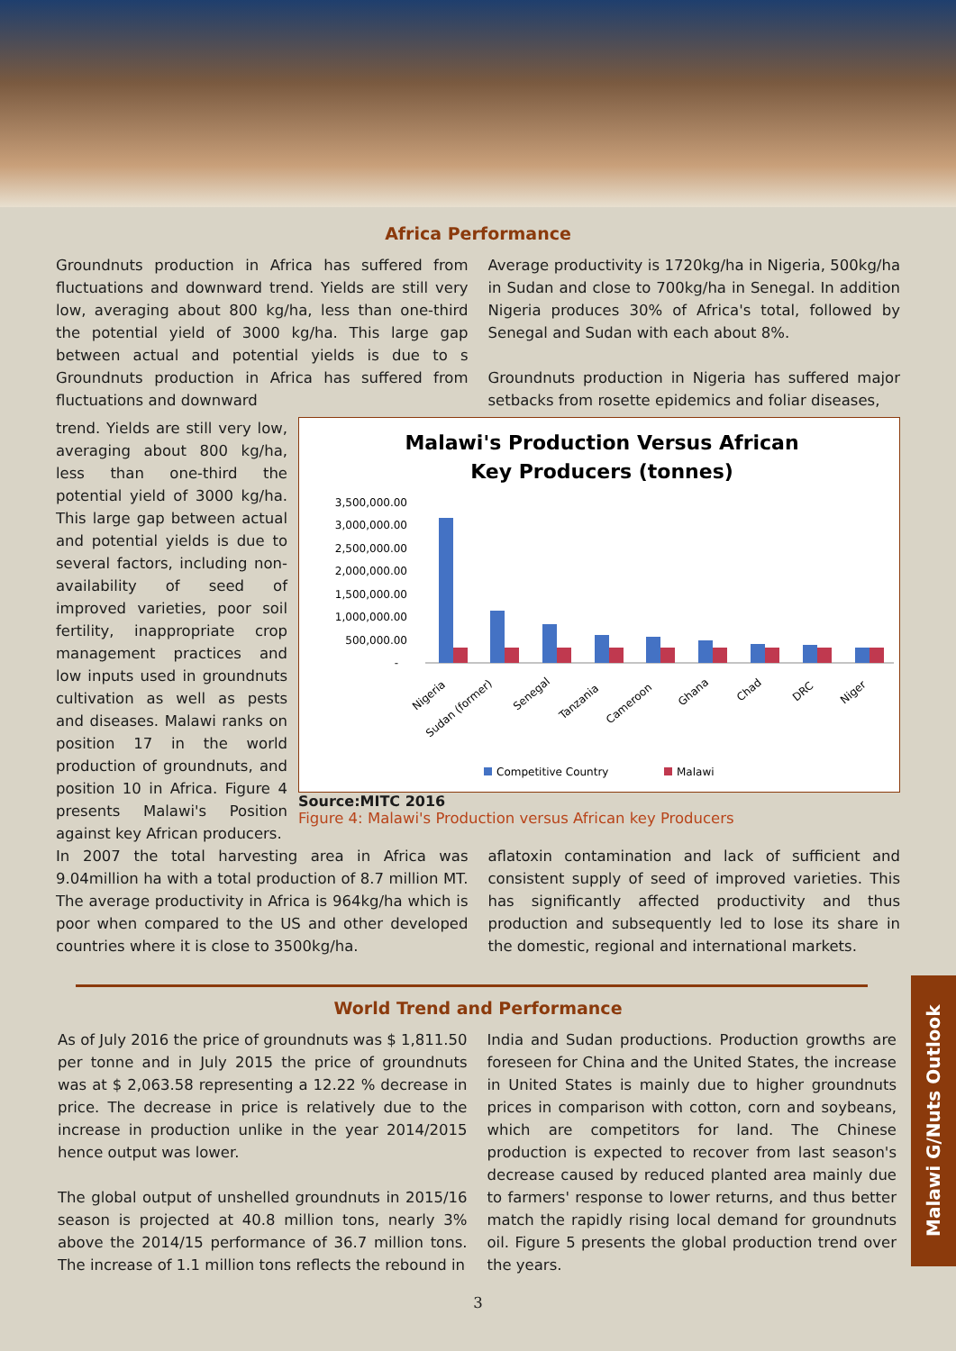Africa Performance
Groundnuts production in Africa has suffered from fluctuations and downward trend. Yields are still very low, averaging about 800 kg/ha, less than one-third the potential yield of 3000 kg/ha. This large gap between actual and potential yields is due to s Groundnuts production in Africa has suffered from fluctuations and downward
Average productivity is 1720kg/ha in Nigeria, 500kg/ha in Sudan and close to 700kg/ha in Senegal. In addition Nigeria produces 30% of Africa's total, followed by Senegal and Sudan with each about 8%.
Groundnuts production in Nigeria has suffered major setbacks from rosette epidemics and foliar diseases,
Malawi's Production Versus African
Key Producers (tonnes)
3,500,000.00
3,000,000.00
2,500,000.00
2,000,000.00
1,500,000.00
1,000,000.00
500,000.00
-
Nigeria
Sudan (former)
Senegal
Tanzania
Cameroon
Ghana
Chad
DRC
Niger
Competitive Country
Malawi
Source:MITC 2016
Figure 4: Malawi's Production versus African key Producers
trend. Yields are still very low, averaging about 800 kg/ha, less than one-third the potential yield of 3000 kg/ha. This large gap between actual and potential yields is due to several factors, including non-availability of seed of improved varieties, poor soil fertility, inappropriate crop management practices and low inputs used in groundnuts cultivation as well as pests and diseases. Malawi ranks on position 17 in the world production of groundnuts, and position 10 in Africa. Figure 4 presents Malawi's Position against key African producers.
In 2007 the total harvesting area in Africa was 9.04million ha with a total production of 8.7 million MT. The average productivity in Africa is 964kg/ha which is poor when compared to the US and other developed countries where it is close to 3500kg/ha.
aflatoxin contamination and lack of sufficient and consistent supply of seed of improved varieties. This has significantly affected productivity and thus production and subsequently led to lose its share in the domestic, regional and international markets.
World Trend and Performance
As of July 2016 the price of groundnuts was $ 1,811.50 per tonne and in July 2015 the price of groundnuts was at $ 2,063.58 representing a 12.22 % decrease in price. The decrease in price is relatively due to the increase in production unlike in the year 2014/2015 hence output was lower.
The global output of unshelled groundnuts in 2015/16 season is projected at 40.8 million tons, nearly 3% above the 2014/15 performance of 36.7 million tons. The increase of 1.1 million tons reflects the rebound in
India and Sudan productions. Production growths are foreseen for China and the United States, the increase in United States is mainly due to higher groundnuts prices in comparison with cotton, corn and soybeans, which are competitors for land. The Chinese production is expected to recover from last season's decrease caused by reduced planted area mainly due to farmers' response to lower returns, and thus better match the rapidly rising local demand for groundnuts oil. Figure 5 presents the global production trend over the years.
3
Malawi G/Nuts Outlook